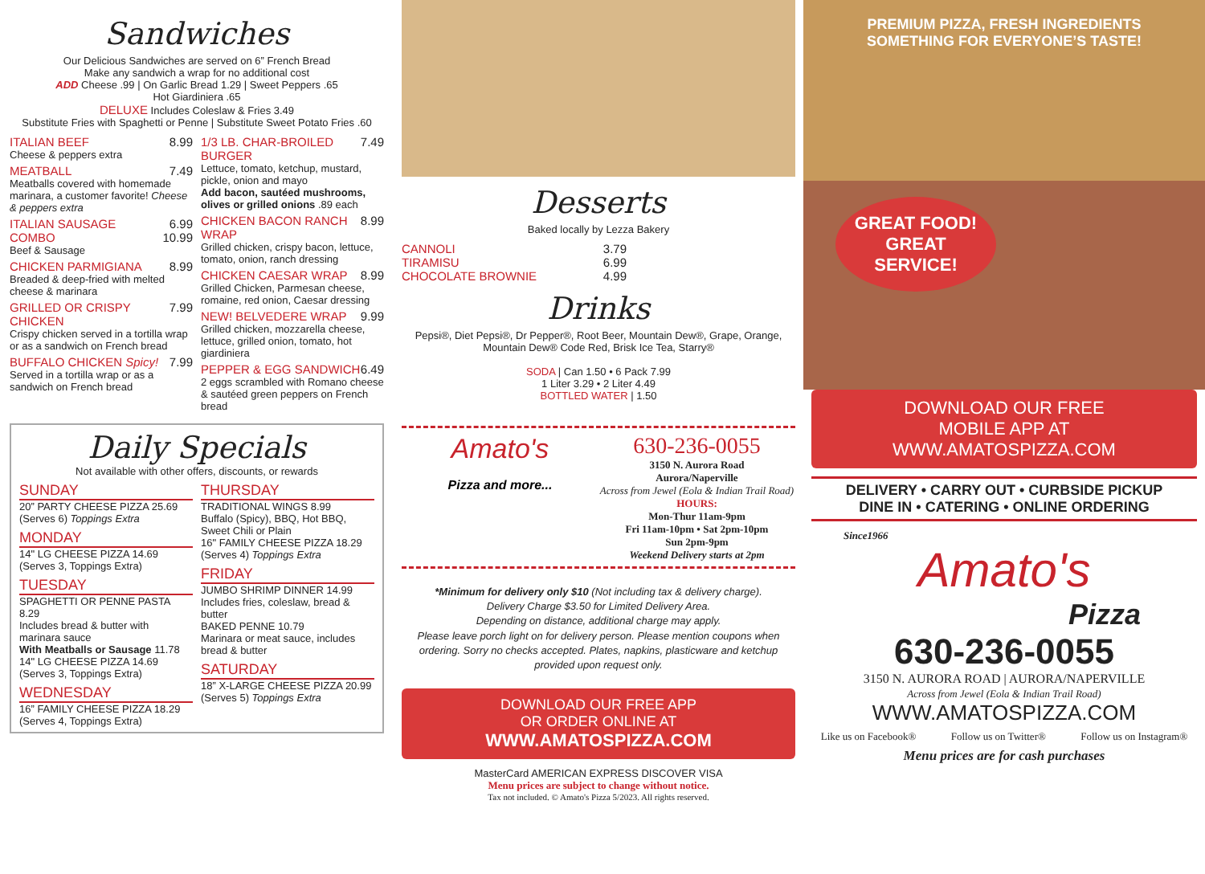Sandwiches
Our Delicious Sandwiches are served on 6” French Bread
Make any sandwich a wrap for no additional cost
ADD Cheese .99 | On Garlic Bread 1.29 | Sweet Peppers .65
Hot Giardiniera .65
DELUXE Includes Coleslaw & Fries 3.49
Substitute Fries with Spaghetti or Penne | Substitute Sweet Potato Fries .60
ITALIAN BEEF 8.99
Cheese & peppers extra
MEATBALL 7.49
Meatballs covered with homemade marinara, a customer favorite! Cheese & peppers extra
ITALIAN SAUSAGE 6.99
COMBO 10.99
Beef & Sausage
CHICKEN PARMIGIANA 8.99
Breaded & deep-fried with melted cheese & marinara
GRILLED OR CRISPY CHICKEN 7.99
Crispy chicken served in a tortilla wrap or as a sandwich on French bread
BUFFALO CHICKEN Spicy! 7.99
Served in a tortilla wrap or as a sandwich on French bread
1/3 LB. CHAR-BROILED BURGER 7.49
Lettuce, tomato, ketchup, mustard, pickle, onion and mayo
Add bacon, sautéed mushrooms, olives or grilled onions .89 each
CHICKEN BACON RANCH WRAP 8.99
Grilled chicken, crispy bacon, lettuce, tomato, onion, ranch dressing
CHICKEN CAESAR WRAP 8.99
Grilled Chicken, Parmesan cheese, romaine, red onion, Caesar dressing
NEW! BELVEDERE WRAP 9.99
Grilled chicken, mozzarella cheese, lettuce, grilled onion, tomato, hot giardiniera
PEPPER & EGG SANDWICH 6.49
2 eggs scrambled with Romano cheese & sautéed green peppers on French bread
Daily Specials
Not available with other offers, discounts, or rewards
SUNDAY
20” PARTY CHEESE PIZZA 25.69
(Serves 6) Toppings Extra
MONDAY
14" LG CHEESE PIZZA 14.69
(Serves 3, Toppings Extra)
TUESDAY
SPAGHETTI OR PENNE PASTA 8.29
Includes bread & butter with marinara sauce
With Meatballs or Sausage 11.78
14" LG CHEESE PIZZA 14.69
(Serves 3, Toppings Extra)
WEDNESDAY
16” FAMILY CHEESE PIZZA 18.29
(Serves 4, Toppings Extra)
THURSDAY
TRADITIONAL WINGS 8.99
Buffalo (Spicy), BBQ, Hot BBQ, Sweet Chili or Plain
16" FAMILY CHEESE PIZZA 18.29
(Serves 4) Toppings Extra
FRIDAY
JUMBO SHRIMP DINNER 14.99
Includes fries, coleslaw, bread & butter
BAKED PENNE 10.79
Marinara or meat sauce, includes bread & butter
SATURDAY
18” X-LARGE CHEESE PIZZA 20.99
(Serves 5) Toppings Extra
Desserts
Baked locally by Lezza Bakery
CANNOLI 3.79
TIRAMISU 6.99
CHOCOLATE BROWNIE 4.99
Drinks
Pepsi®, Diet Pepsi®, Dr Pepper®, Root Beer, Mountain Dew®, Grape, Orange, Mountain Dew® Code Red, Brisk Ice Tea, Starry®
SODA | Can 1.50 • 6 Pack 7.99
1 Liter 3.29 • 2 Liter 4.49
BOTTLED WATER | 1.50
Amato's
Pizza and more...
630-236-0055
3150 N. Aurora Road
Aurora/Naperville
Across from Jewel (Eola & Indian Trail Road)
HOURS:
Mon-Thur 11am-9pm
Fri 11am-10pm • Sat 2pm-10pm
Sun 2pm-9pm
Weekend Delivery starts at 2pm
*Minimum for delivery only $10 (Not including tax & delivery charge).
Delivery Charge $3.50 for Limited Delivery Area.
Depending on distance, additional charge may apply.
Please leave porch light on for delivery person. Please mention coupons when ordering. Sorry no checks accepted. Plates, napkins, plasticware and ketchup provided upon request only.
DOWNLOAD OUR FREE APP
OR ORDER ONLINE AT
WWW.AMATOSPIZZA.COM
MasterCard AMERICAN EXPRESS DISCOVER VISA
Menu prices are subject to change without notice.
Tax not included. © Amato's Pizza 5/2023. All rights reserved.
PREMIUM PIZZA, FRESH INGREDIENTS
SOMETHING FOR EVERYONE’S TASTE!
GREAT FOOD! GREAT SERVICE!
DOWNLOAD OUR FREE
MOBILE APP AT
WWW.AMATOSPIZZA.COM
DELIVERY • CARRY OUT • CURBSIDE PICKUP
DINE IN • CATERING • ONLINE ORDERING
Since1966
Amato's
Pizza
630-236-0055
3150 N. AURORA ROAD | AURORA/NAPERVILLE
Across from Jewel (Eola & Indian Trail Road)
WWW.AMATOSPIZZA.COM
Like us on Facebook® Follow us on Twitter® Follow us on Instagram®
Menu prices are for cash purchases